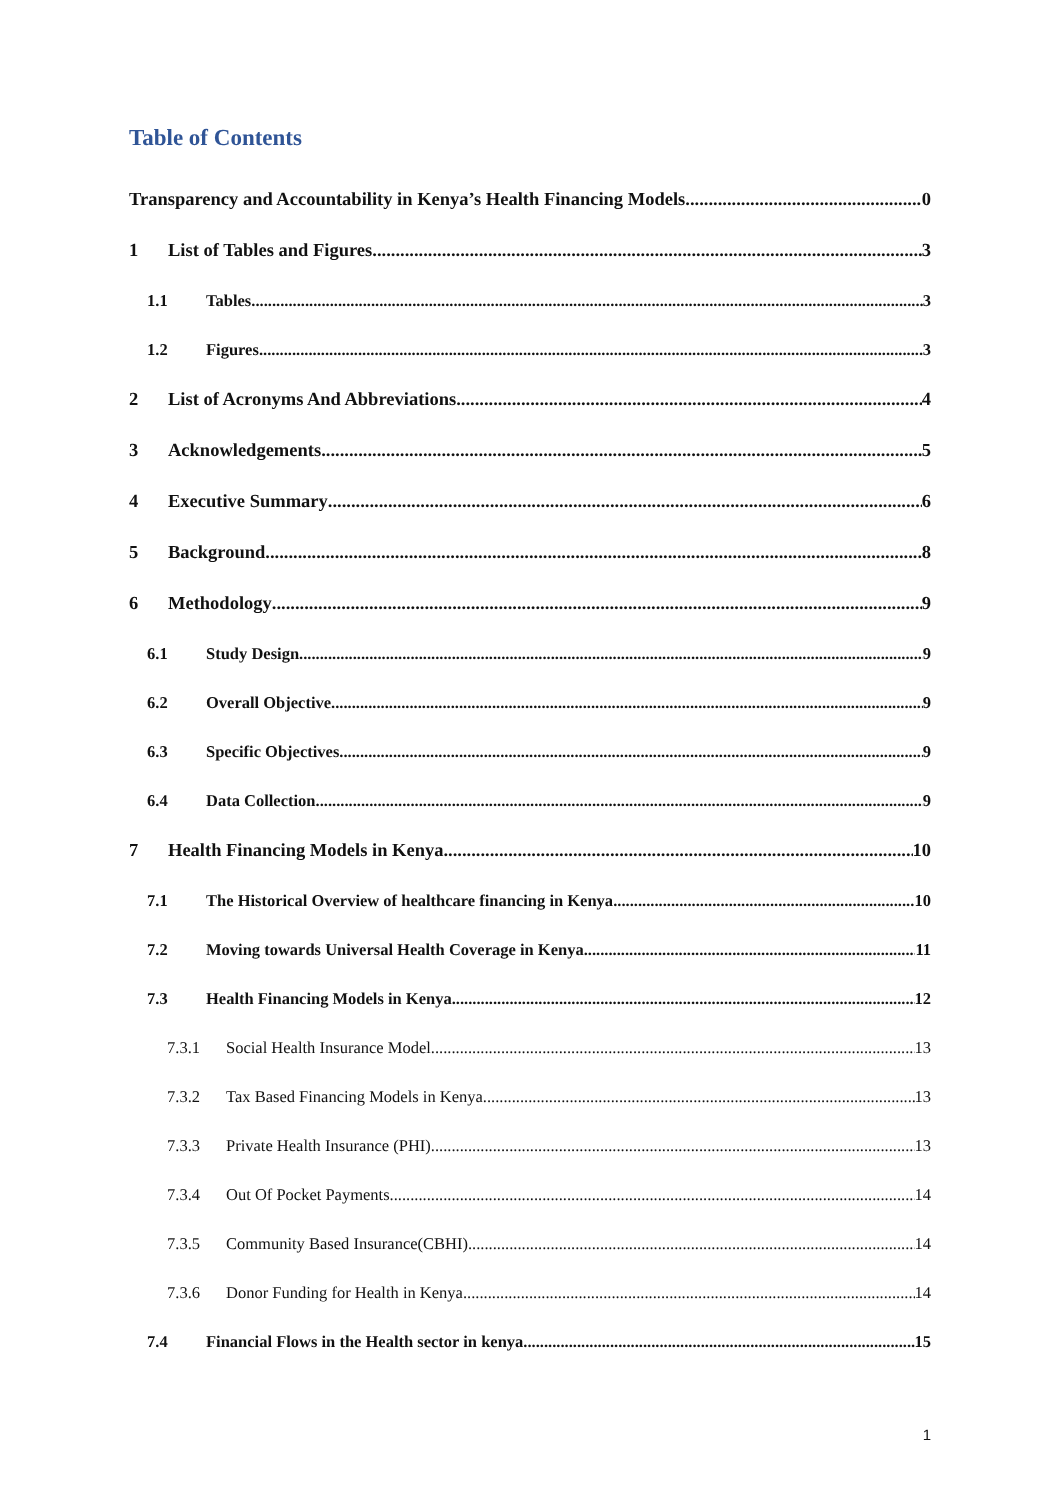Table of Contents
Transparency and Accountability in Kenya’s Health Financing Models 0
1 List of Tables and Figures 3
1.1 Tables 3
1.2 Figures 3
2 List of Acronyms And Abbreviations 4
3 Acknowledgements 5
4 Executive Summary 6
5 Background 8
6 Methodology 9
6.1 Study Design 9
6.2 Overall Objective 9
6.3 Specific Objectives 9
6.4 Data Collection 9
7 Health Financing Models in Kenya 10
7.1 The Historical Overview of healthcare financing in Kenya 10
7.2 Moving towards Universal Health Coverage in Kenya 11
7.3 Health Financing Models in Kenya 12
7.3.1 Social Health Insurance Model 13
7.3.2 Tax Based Financing Models in Kenya. 13
7.3.3 Private Health Insurance (PHI) 13
7.3.4 Out Of Pocket Payments. 14
7.3.5 Community Based Insurance(CBHI) 14
7.3.6 Donor Funding for Health in Kenya 14
7.4 Financial Flows in the Health sector in kenya 15
1